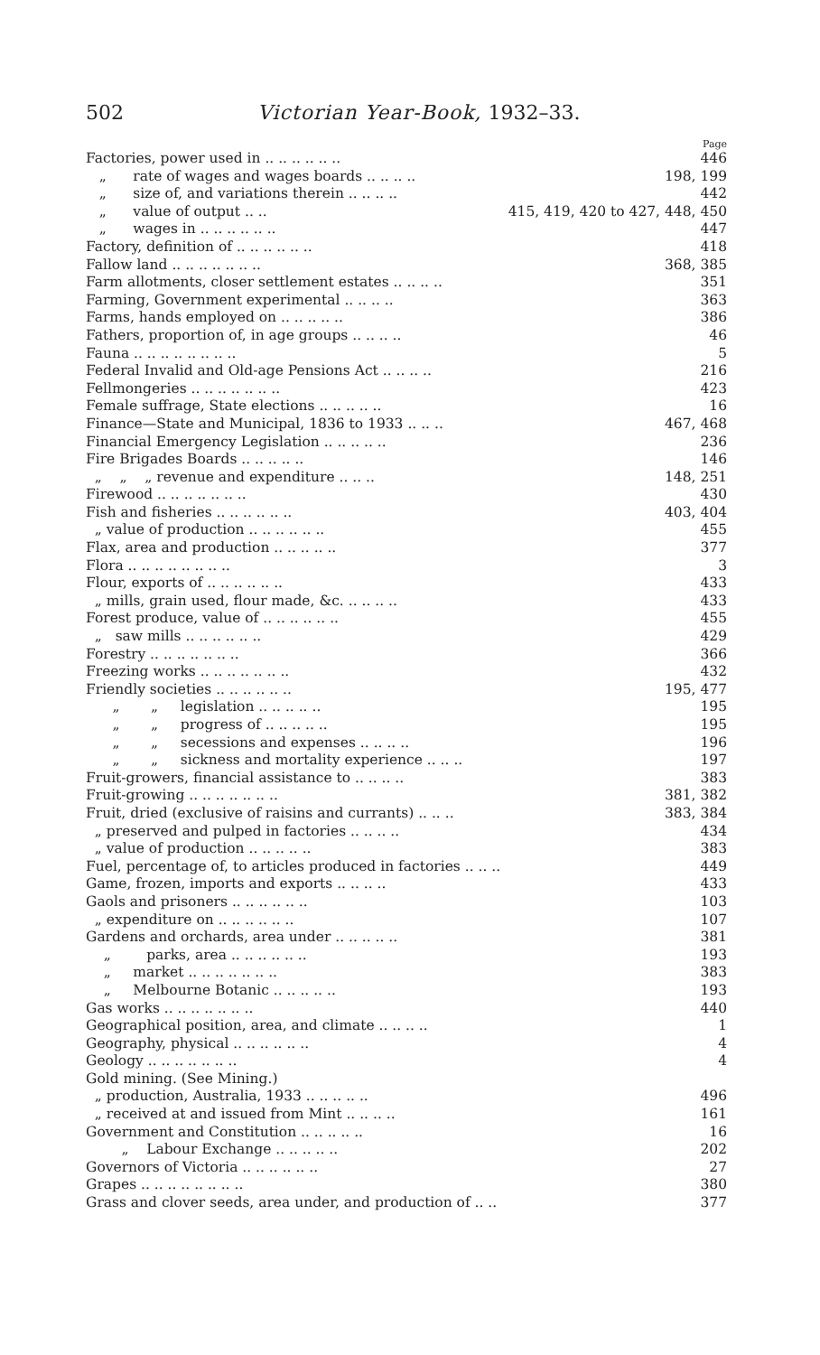502 Victorian Year-Book, 1932–33.
Page
Factories, power used in .. .. .. .. .. .. 446
„ rate of wages and wages boards .. .. .. .. 198, 199
„ size of, and variations therein .. .. .. .. 442
„ value of output .. .. 415, 419, 420 to 427, 448, 450
„ wages in .. .. .. .. .. .. 447
Factory, definition of .. .. .. .. .. .. 418
Fallow land .. .. .. .. .. .. .. 368, 385
Farm allotments, closer settlement estates .. .. .. .. 351
Farming, Government experimental .. .. .. .. 363
Farms, hands employed on .. .. .. .. .. 386
Fathers, proportion of, in age groups .. .. .. .. 46
Fauna .. .. .. .. .. .. .. .. 5
Federal Invalid and Old-age Pensions Act .. .. .. .. 216
Fellmongeries .. .. .. .. .. .. .. 423
Female suffrage, State elections .. .. .. .. .. 16
Finance—State and Municipal, 1836 to 1933 .. .. .. 467, 468
Financial Emergency Legislation .. .. .. .. .. 236
Fire Brigades Boards .. .. .. .. .. 146
„ „ „ revenue and expenditure .. .. .. 148, 251
Firewood .. .. .. .. .. .. .. 430
Fish and fisheries .. .. .. .. .. .. 403, 404
„ value of production .. .. .. .. .. .. 455
Flax, area and production .. .. .. .. .. 377
Flora .. .. .. .. .. .. .. .. 3
Flour, exports of .. .. .. .. .. .. 433
„ mills, grain used, flour made, &c. .. .. .. .. 433
Forest produce, value of .. .. .. .. .. .. 455
„ saw mills .. .. .. .. .. .. 429
Forestry .. .. .. .. .. .. .. 366
Freezing works .. .. .. .. .. .. .. 432
Friendly societies .. .. .. .. .. .. 195, 477
„ „ legislation .. .. .. .. .. 195
„ „ progress of .. .. .. .. .. 195
„ „ secessions and expenses .. .. .. .. 196
„ „ sickness and mortality experience .. .. .. 197
Fruit-growers, financial assistance to .. .. .. .. 383
Fruit-growing .. .. .. .. .. .. .. 381, 382
Fruit, dried (exclusive of raisins and currants) .. .. .. 383, 384
„ preserved and pulped in factories .. .. .. .. 434
„ value of production .. .. .. .. .. 383
Fuel, percentage of, to articles produced in factories .. .. .. 449
Game, frozen, imports and exports .. .. .. .. 433
Gaols and prisoners .. .. .. .. .. .. 103
„ expenditure on .. .. .. .. .. .. 107
Gardens and orchards, area under .. .. .. .. .. 381
„ parks, area .. .. .. .. .. .. 193
„ market .. .. .. .. .. .. .. 383
„ Melbourne Botanic .. .. .. .. .. 193
Gas works .. .. .. .. .. .. .. 440
Geographical position, area, and climate .. .. .. .. 1
Geography, physical .. .. .. .. .. .. 4
Geology .. .. .. .. .. .. .. 4
Gold mining. (See Mining.)
„ production, Australia, 1933 .. .. .. .. .. 496
„ received at and issued from Mint .. .. .. .. 161
Government and Constitution .. .. .. .. .. 16
„ Labour Exchange .. .. .. .. .. 202
Governors of Victoria .. .. .. .. .. .. 27
Grapes .. .. .. .. .. .. .. .. 380
Grass and clover seeds, area under, and production of .. .. 377